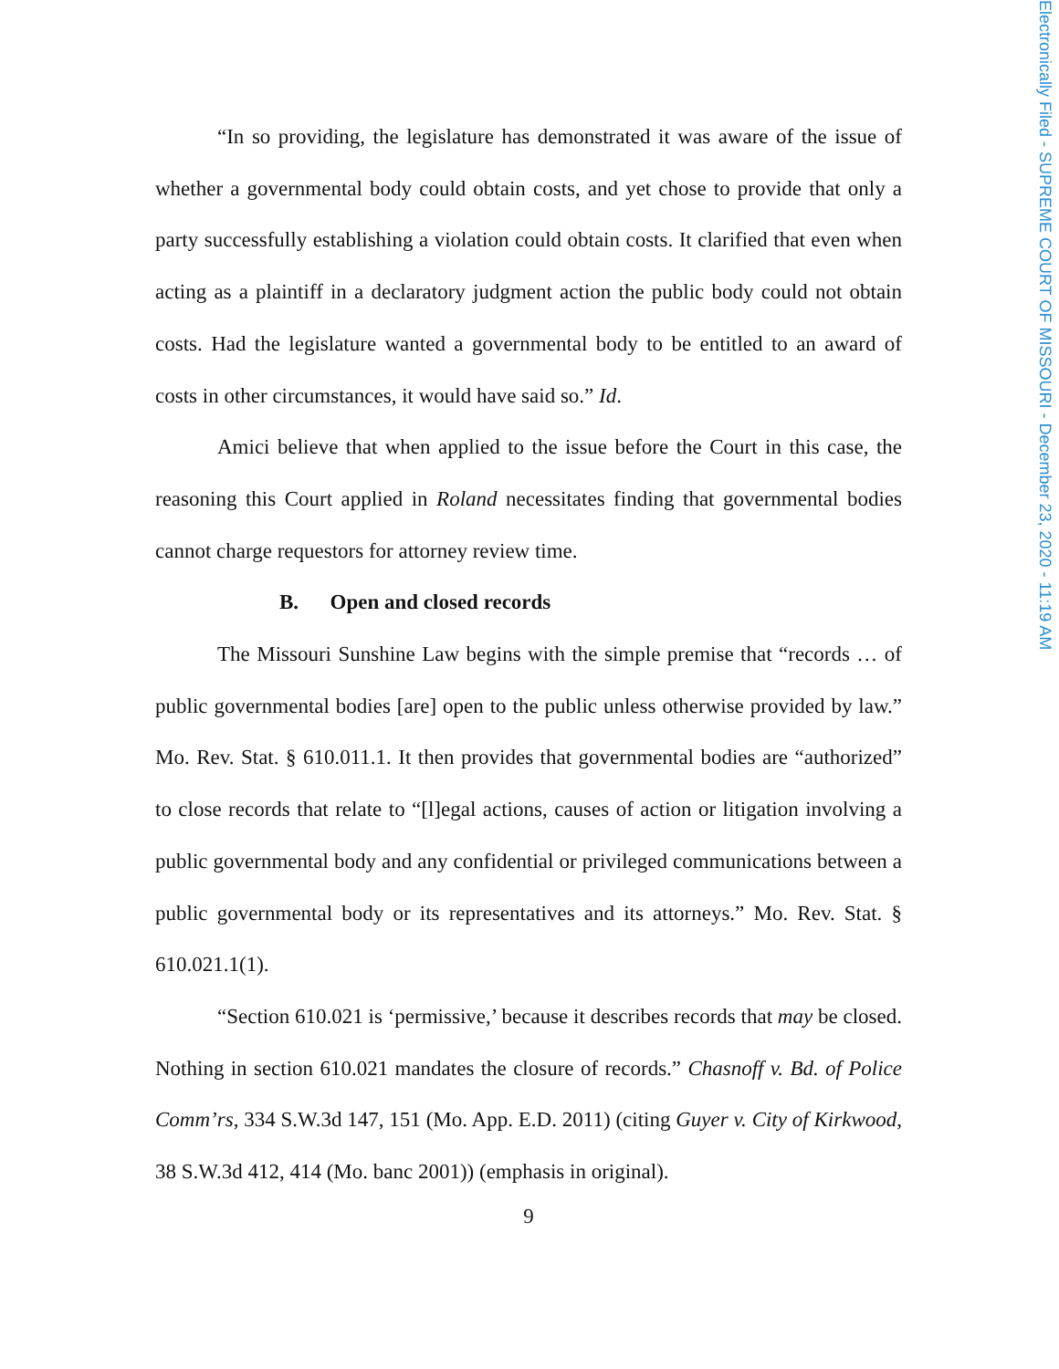“In so providing, the legislature has demonstrated it was aware of the issue of whether a governmental body could obtain costs, and yet chose to provide that only a party successfully establishing a violation could obtain costs. It clarified that even when acting as a plaintiff in a declaratory judgment action the public body could not obtain costs. Had the legislature wanted a governmental body to be entitled to an award of costs in other circumstances, it would have said so.” Id.
Amici believe that when applied to the issue before the Court in this case, the reasoning this Court applied in Roland necessitates finding that governmental bodies cannot charge requestors for attorney review time.
B. Open and closed records
The Missouri Sunshine Law begins with the simple premise that “records … of public governmental bodies [are] open to the public unless otherwise provided by law.” Mo. Rev. Stat. § 610.011.1. It then provides that governmental bodies are “authorized” to close records that relate to “[l]egal actions, causes of action or litigation involving a public governmental body and any confidential or privileged communications between a public governmental body or its representatives and its attorneys.” Mo. Rev. Stat. § 610.021.1(1).
“Section 610.021 is ‘permissive,’ because it describes records that may be closed. Nothing in section 610.021 mandates the closure of records.” Chasnoff v. Bd. of Police Comm’rs, 334 S.W.3d 147, 151 (Mo. App. E.D. 2011) (citing Guyer v. City of Kirkwood, 38 S.W.3d 412, 414 (Mo. banc 2001)) (emphasis in original).
9
Electronically Filed - SUPREME COURT OF MISSOURI - December 23, 2020 - 11:19 AM